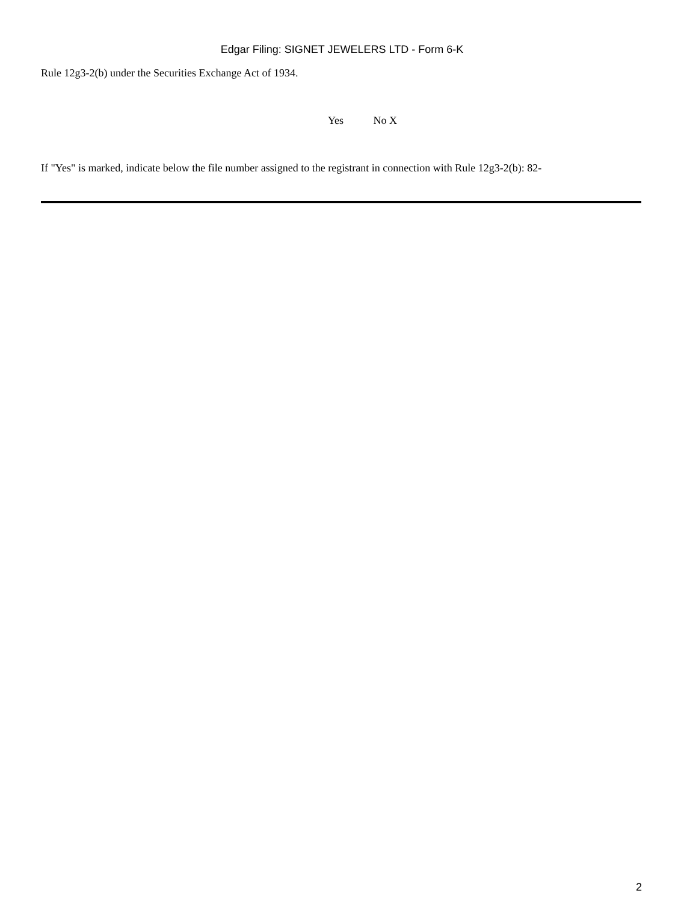Edgar Filing: SIGNET JEWELERS LTD - Form 6-K
Rule 12g3-2(b) under the Securities Exchange Act of 1934.
Yes No X
If "Yes" is marked, indicate below the file number assigned to the registrant in connection with Rule 12g3-2(b): 82-
2